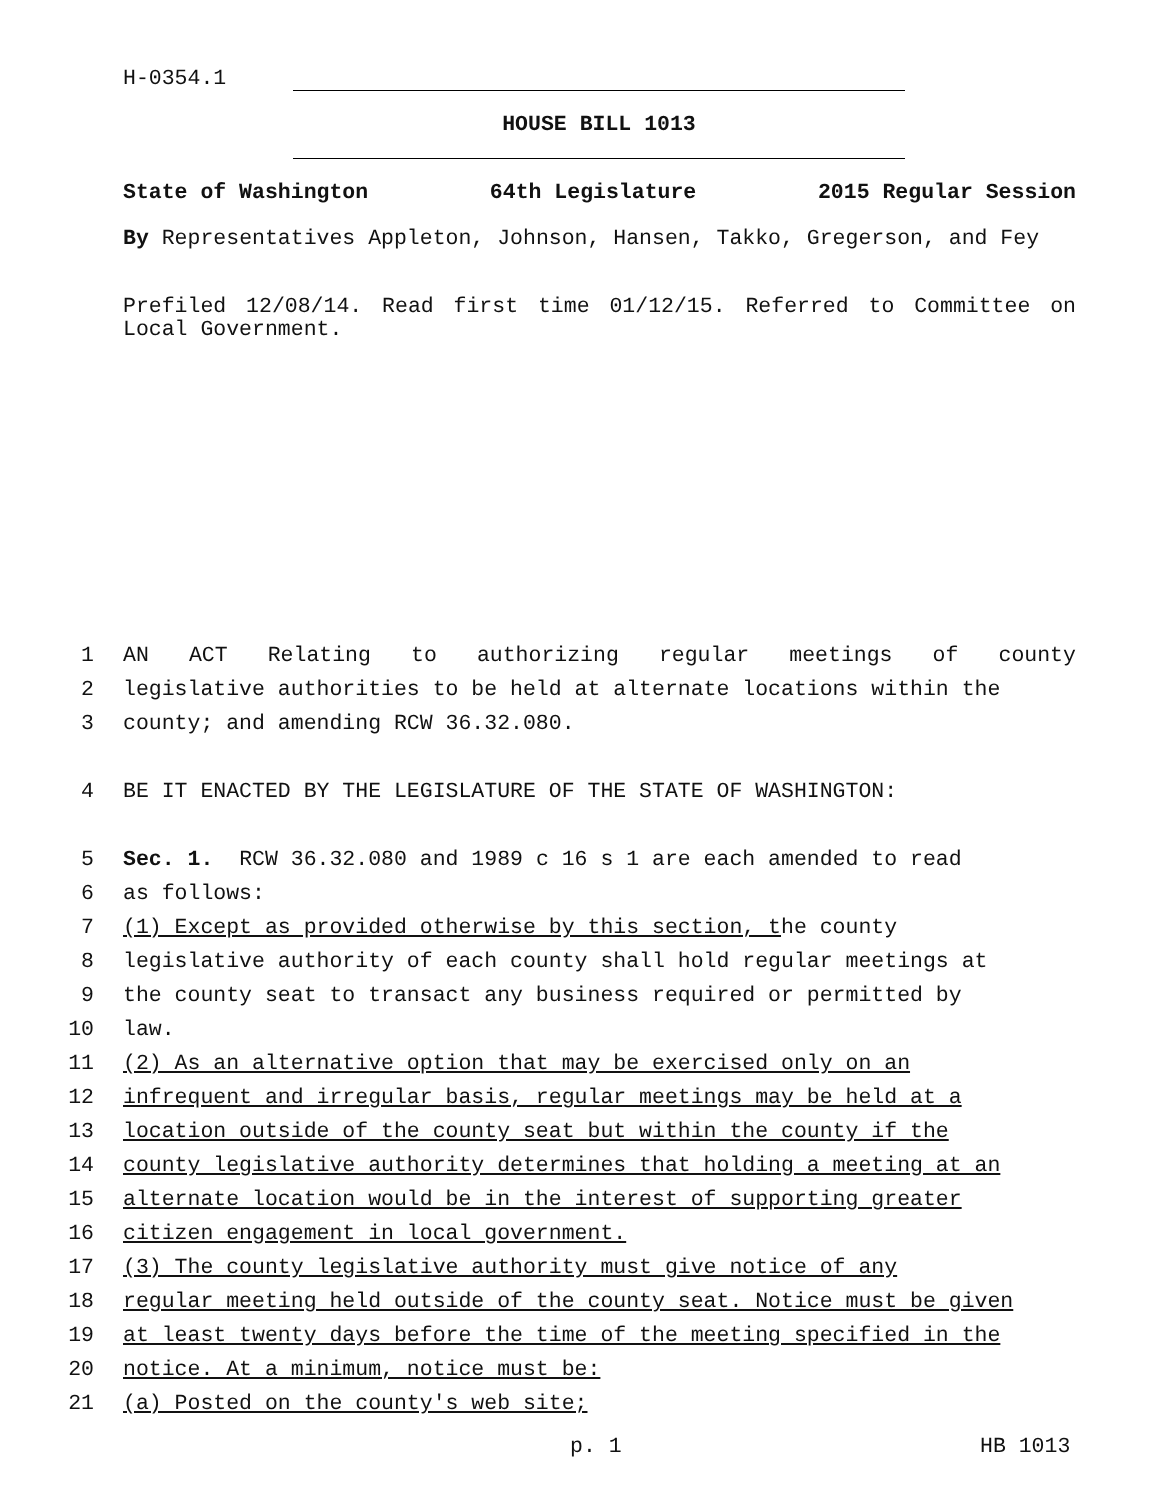H-0354.1
HOUSE BILL 1013
State of Washington 64th Legislature 2015 Regular Session
By Representatives Appleton, Johnson, Hansen, Takko, Gregerson, and Fey
Prefiled 12/08/14. Read first time 01/12/15. Referred to Committee on Local Government.
1 AN ACT Relating to authorizing regular meetings of county
2 legislative authorities to be held at alternate locations within the
3 county; and amending RCW 36.32.080.
4 BE IT ENACTED BY THE LEGISLATURE OF THE STATE OF WASHINGTON:
5 Sec. 1. RCW 36.32.080 and 1989 c 16 s 1 are each amended to read
6 as follows:
7 (1) Except as provided otherwise by this section, t he county
8 legislative authority of each county shall hold regular meetings at
9 the county seat to transact any business required or permitted by
10 law.
11 (2) As an alternative option that may be exercised only on an
12 infrequent and irregular basis, regular meetings may be held at a
13 location outside of the county seat but within the county if the
14 county legislative authority determines that holding a meeting at an
15 alternate location would be in the interest of supporting greater
16 citizen engagement in local government.
17 (3) The county legislative authority must give notice of any
18 regular meeting held outside of the county seat. Notice must be given
19 at least twenty days before the time of the meeting specified in the
20 notice. At a minimum, notice must be:
21 (a) Posted on the county's web site;
p. 1 HB 1013